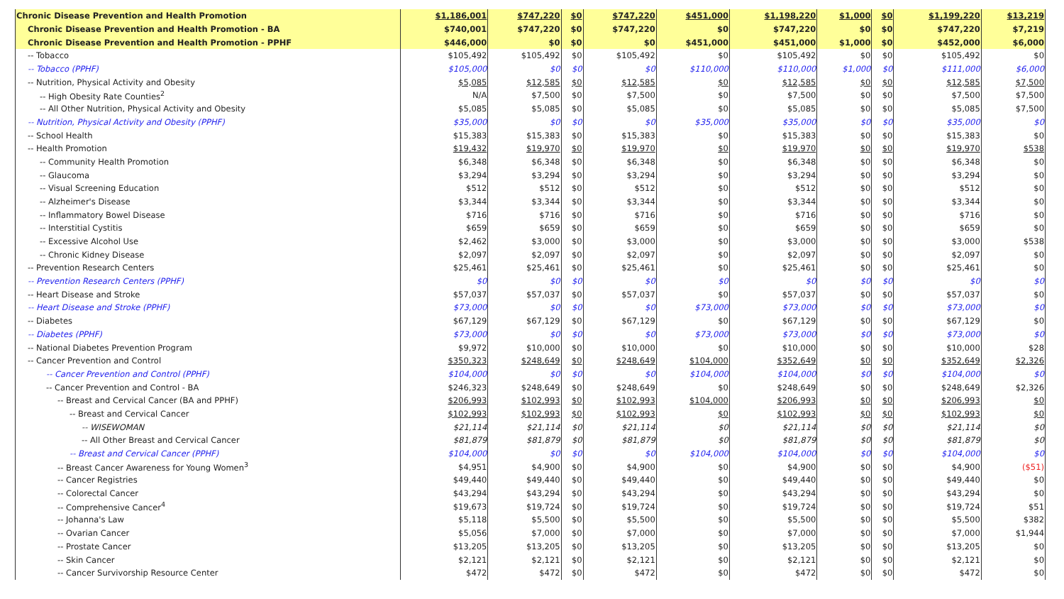| Chronic Disease Prevention and Health Promotion | $1,186,001 | $747,220 | $0 | $747,220 | $451,000 | $1,198,220 | $1,000 | $0 | $1,199,220 | $13,219 |
| Chronic Disease Prevention and Health Promotion - BA | $740,001 | $747,220 | $0 | $747,220 | $0 | $747,220 | $0 | $0 | $747,220 | $7,219 |
| Chronic Disease Prevention and Health Promotion - PPHF | $446,000 | $0 | $0 | $0 | $451,000 | $451,000 | $1,000 | $0 | $452,000 | $6,000 |
| -- Tobacco | $105,492 | $105,492 | $0 | $105,492 | $0 | $105,492 | $0 | $0 | $105,492 | $0 |
| -- Tobacco (PPHF) | $105,000 | $0 | $0 | $0 | $110,000 | $110,000 | $1,000 | $0 | $111,000 | $6,000 |
| -- Nutrition, Physical Activity and Obesity | $5,085 | $12,585 | $0 | $12,585 | $0 | $12,585 | $0 | $0 | $12,585 | $7,500 |
| -- High Obesity Rate Counties<sup>2</sup> | N/A | $7,500 | $0 | $7,500 | $0 | $7,500 | $0 | $0 | $7,500 | $7,500 |
| -- All Other Nutrition, Physical Activity and Obesity | $5,085 | $5,085 | $0 | $5,085 | $0 | $5,085 | $0 | $0 | $5,085 | $7,500 |
| -- Nutrition, Physical Activity and Obesity (PPHF) | $35,000 | $0 | $0 | $0 | $35,000 | $35,000 | $0 | $0 | $35,000 | $0 |
| -- School Health | $15,383 | $15,383 | $0 | $15,383 | $0 | $15,383 | $0 | $0 | $15,383 | $0 |
| -- Health Promotion | $19,432 | $19,970 | $0 | $19,970 | $0 | $19,970 | $0 | $0 | $19,970 | $538 |
| -- Community Health Promotion | $6,348 | $6,348 | $0 | $6,348 | $0 | $6,348 | $0 | $0 | $6,348 | $0 |
| -- Glaucoma | $3,294 | $3,294 | $0 | $3,294 | $0 | $3,294 | $0 | $0 | $3,294 | $0 |
| -- Visual Screening Education | $512 | $512 | $0 | $512 | $0 | $512 | $0 | $0 | $512 | $0 |
| -- Alzheimer's Disease | $3,344 | $3,344 | $0 | $3,344 | $0 | $3,344 | $0 | $0 | $3,344 | $0 |
| -- Inflammatory Bowel Disease | $716 | $716 | $0 | $716 | $0 | $716 | $0 | $0 | $716 | $0 |
| -- Interstitial Cystitis | $659 | $659 | $0 | $659 | $0 | $659 | $0 | $0 | $659 | $0 |
| -- Excessive Alcohol Use | $2,462 | $3,000 | $0 | $3,000 | $0 | $3,000 | $0 | $0 | $3,000 | $538 |
| -- Chronic Kidney Disease | $2,097 | $2,097 | $0 | $2,097 | $0 | $2,097 | $0 | $0 | $2,097 | $0 |
| -- Prevention Research Centers | $25,461 | $25,461 | $0 | $25,461 | $0 | $25,461 | $0 | $0 | $25,461 | $0 |
| -- Prevention Research Centers (PPHF) | $0 | $0 | $0 | $0 | $0 | $0 | $0 | $0 | $0 | $0 |
| -- Heart Disease and Stroke | $57,037 | $57,037 | $0 | $57,037 | $0 | $57,037 | $0 | $0 | $57,037 | $0 |
| -- Heart Disease and Stroke (PPHF) | $73,000 | $0 | $0 | $0 | $73,000 | $73,000 | $0 | $0 | $73,000 | $0 |
| -- Diabetes | $67,129 | $67,129 | $0 | $67,129 | $0 | $67,129 | $0 | $0 | $67,129 | $0 |
| -- Diabetes (PPHF) | $73,000 | $0 | $0 | $0 | $73,000 | $73,000 | $0 | $0 | $73,000 | $0 |
| -- National Diabetes Prevention Program | $9,972 | $10,000 | $0 | $10,000 | $0 | $10,000 | $0 | $0 | $10,000 | $28 |
| -- Cancer Prevention and Control | $350,323 | $248,649 | $0 | $248,649 | $104,000 | $352,649 | $0 | $0 | $352,649 | $2,326 |
| -- Cancer Prevention and Control (PPHF) | $104,000 | $0 | $0 | $0 | $104,000 | $104,000 | $0 | $0 | $104,000 | $0 |
| -- Cancer Prevention and Control - BA | $246,323 | $248,649 | $0 | $248,649 | $0 | $248,649 | $0 | $0 | $248,649 | $2,326 |
| -- Breast and Cervical Cancer (BA and PPHF) | $206,993 | $102,993 | $0 | $102,993 | $104,000 | $206,993 | $0 | $0 | $206,993 | $0 |
| -- Breast and Cervical Cancer | $102,993 | $102,993 | $0 | $102,993 | $0 | $102,993 | $0 | $0 | $102,993 | $0 |
| -- WISEWOMAN | $21,114 | $21,114 | $0 | $21,114 | $0 | $21,114 | $0 | $0 | $21,114 | $0 |
| -- All Other Breast and Cervical Cancer | $81,879 | $81,879 | $0 | $81,879 | $0 | $81,879 | $0 | $0 | $81,879 | $0 |
| -- Breast and Cervical Cancer (PPHF) | $104,000 | $0 | $0 | $0 | $104,000 | $104,000 | $0 | $0 | $104,000 | $0 |
| -- Breast Cancer Awareness for Young Women<sup>3</sup> | $4,951 | $4,900 | $0 | $4,900 | $0 | $4,900 | $0 | $0 | $4,900 | ($51) |
| -- Cancer Registries | $49,440 | $49,440 | $0 | $49,440 | $0 | $49,440 | $0 | $0 | $49,440 | $0 |
| -- Colorectal Cancer | $43,294 | $43,294 | $0 | $43,294 | $0 | $43,294 | $0 | $0 | $43,294 | $0 |
| -- Comprehensive Cancer<sup>4</sup> | $19,673 | $19,724 | $0 | $19,724 | $0 | $19,724 | $0 | $0 | $19,724 | $51 |
| -- Johanna's Law | $5,118 | $5,500 | $0 | $5,500 | $0 | $5,500 | $0 | $0 | $5,500 | $382 |
| -- Ovarian Cancer | $5,056 | $7,000 | $0 | $7,000 | $0 | $7,000 | $0 | $0 | $7,000 | $1,944 |
| -- Prostate Cancer | $13,205 | $13,205 | $0 | $13,205 | $0 | $13,205 | $0 | $0 | $13,205 | $0 |
| -- Skin Cancer | $2,121 | $2,121 | $0 | $2,121 | $0 | $2,121 | $0 | $0 | $2,121 | $0 |
| -- Cancer Survivorship Resource Center | $472 | $472 | $0 | $472 | $0 | $472 | $0 | $0 | $472 | $0 |